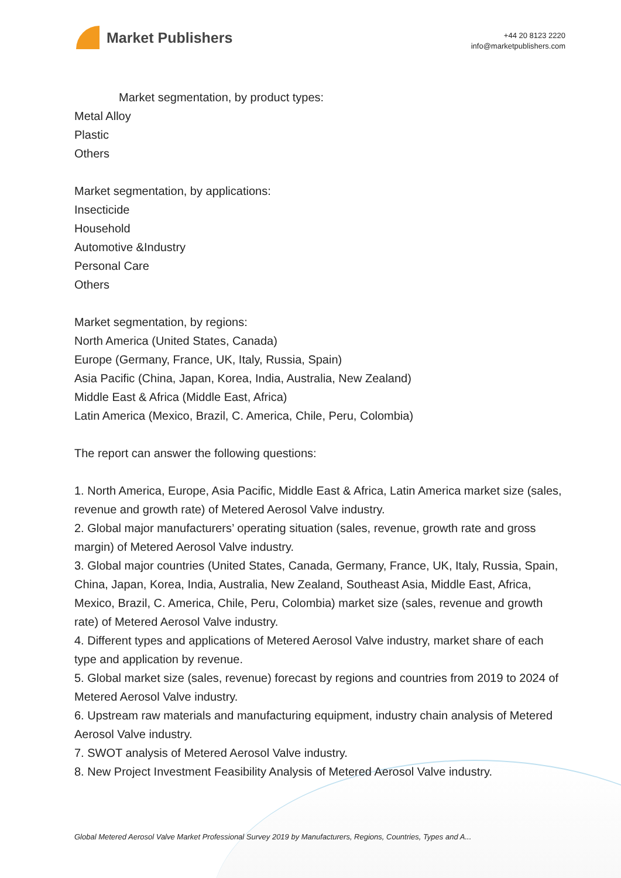Market Publishers
+44 20 8123 2220
info@marketpublishers.com
Market segmentation, by product types:
Metal Alloy
Plastic
Others
Market segmentation, by applications:
Insecticide
Household
Automotive &Industry
Personal Care
Others
Market segmentation, by regions:
North America (United States, Canada)
Europe (Germany, France, UK, Italy, Russia, Spain)
Asia Pacific (China, Japan, Korea, India, Australia, New Zealand)
Middle East & Africa (Middle East, Africa)
Latin America (Mexico, Brazil, C. America, Chile, Peru, Colombia)
The report can answer the following questions:
1. North America, Europe, Asia Pacific, Middle East & Africa, Latin America market size (sales, revenue and growth rate) of Metered Aerosol Valve industry.
2. Global major manufacturers’ operating situation (sales, revenue, growth rate and gross margin) of Metered Aerosol Valve industry.
3. Global major countries (United States, Canada, Germany, France, UK, Italy, Russia, Spain, China, Japan, Korea, India, Australia, New Zealand, Southeast Asia, Middle East, Africa, Mexico, Brazil, C. America, Chile, Peru, Colombia) market size (sales, revenue and growth rate) of Metered Aerosol Valve industry.
4. Different types and applications of Metered Aerosol Valve industry, market share of each type and application by revenue.
5. Global market size (sales, revenue) forecast by regions and countries from 2019 to 2024 of Metered Aerosol Valve industry.
6. Upstream raw materials and manufacturing equipment, industry chain analysis of Metered Aerosol Valve industry.
7. SWOT analysis of Metered Aerosol Valve industry.
8. New Project Investment Feasibility Analysis of Metered Aerosol Valve industry.
Global Metered Aerosol Valve Market Professional Survey 2019 by Manufacturers, Regions, Countries, Types and A...